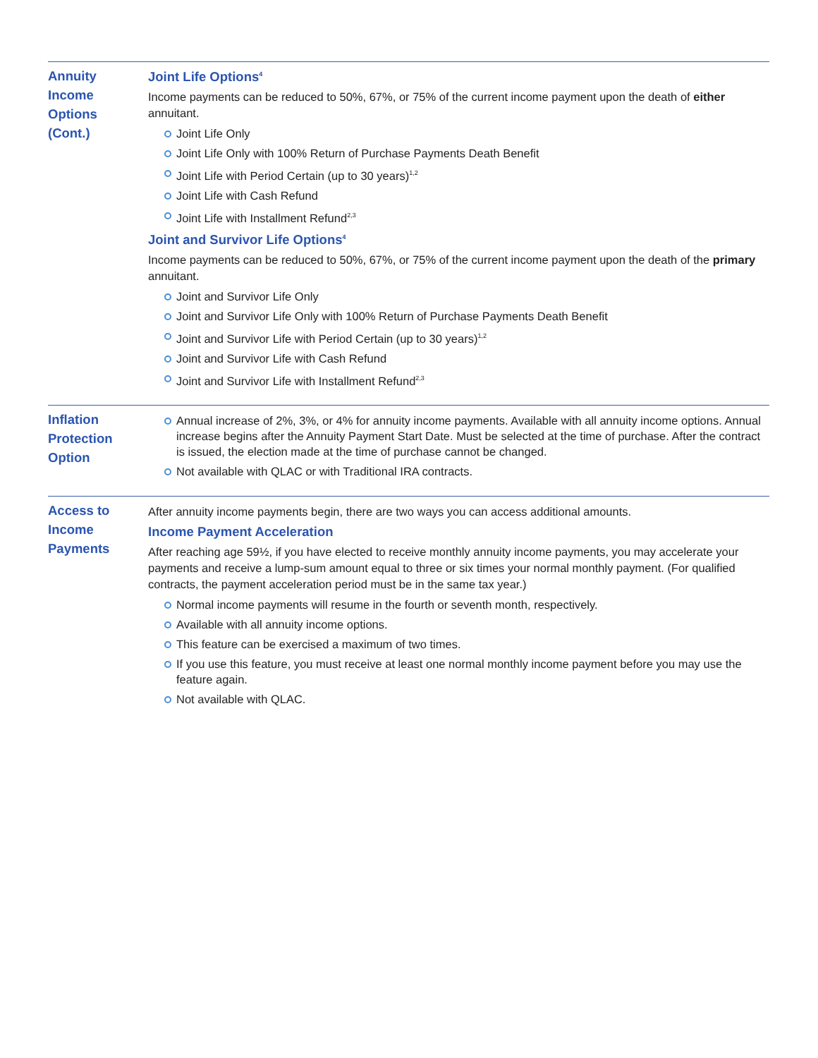| Annuity Income Options (Cont.) | Joint Life Options<sup>4</sup> Income payments can be reduced to 50%, 67%, or 75% of the current income payment upon the death of either annuitant. Joint Life Only Joint Life Only with 100% Return of Purchase Payments Death Benefit Joint Life with Period Certain (up to 30 years)<sup>1,2</sup> Joint Life with Cash Refund Joint Life with Installment Refund<sup>2,3</sup> Joint and Survivor Life Options<sup>4</sup> Income payments can be reduced to 50%, 67%, or 75% of the current income payment upon the death of the primary annuitant. Joint and Survivor Life Only Joint and Survivor Life Only with 100% Return of Purchase Payments Death Benefit Joint and Survivor Life with Period Certain (up to 30 years)<sup>1,2</sup> Joint and Survivor Life with Cash Refund Joint and Survivor Life with Installment Refund<sup>2,3</sup> |
| Inflation Protection Option | Annual increase of 2%, 3%, or 4% for annuity income payments. Available with all annuity income options. Annual increase begins after the Annuity Payment Start Date. Must be selected at the time of purchase. After the contract is issued, the election made at the time of purchase cannot be changed. Not available with QLAC or with Traditional IRA contracts. |
| Access to Income Payments | After annuity income payments begin, there are two ways you can access additional amounts. Income Payment Acceleration After reaching age 59½, if you have elected to receive monthly annuity income payments, you may accelerate your payments and receive a lump-sum amount equal to three or six times your normal monthly payment. (For qualified contracts, the payment acceleration period must be in the same tax year.) Normal income payments will resume in the fourth or seventh month, respectively. Available with all annuity income options. This feature can be exercised a maximum of two times. If you use this feature, you must receive at least one normal monthly income payment before you may use the feature again. Not available with QLAC. |